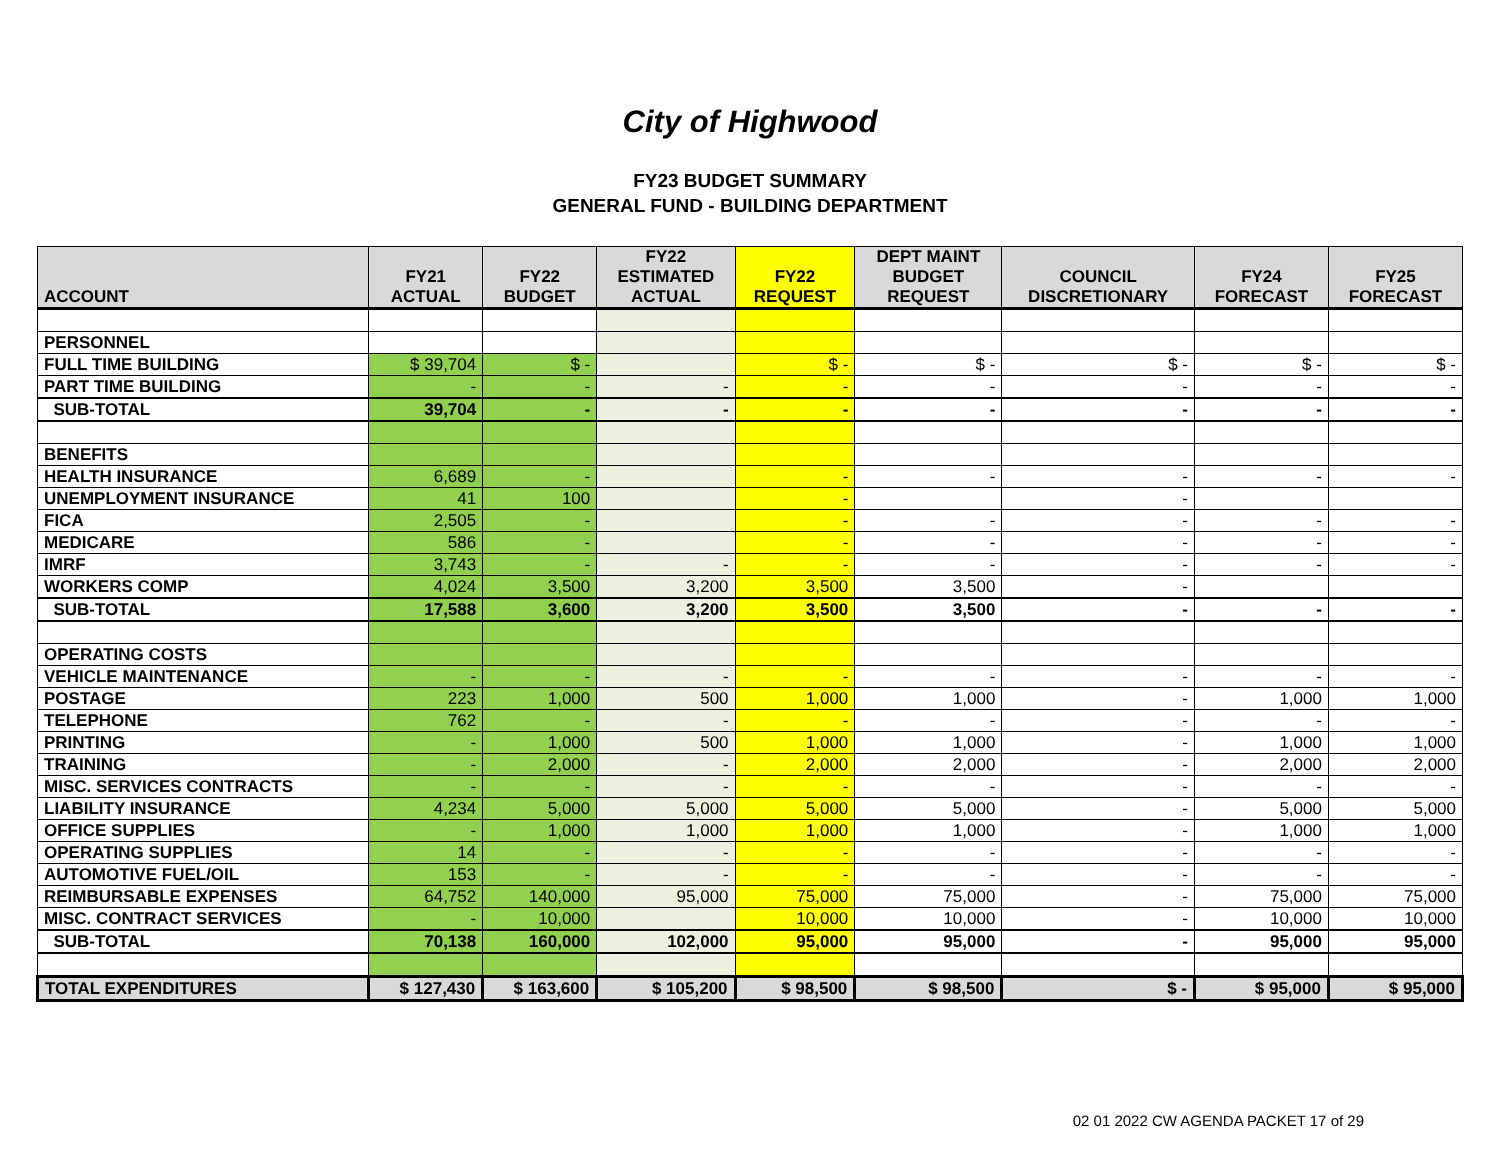City of Highwood
FY23 BUDGET SUMMARY
GENERAL FUND - BUILDING DEPARTMENT
| ACCOUNT | FY21 ACTUAL | FY22 BUDGET | FY22 ESTIMATED ACTUAL | FY22 REQUEST | DEPT MAINT BUDGET REQUEST | COUNCIL DISCRETIONARY | FY24 FORECAST | FY25 FORECAST |
| --- | --- | --- | --- | --- | --- | --- | --- | --- |
| PERSONNEL | | | | | | | | |
| FULL TIME BUILDING | $ 39,704 | $ - | | $ - | $ - | $ - | $ - | $ - |
| PART TIME BUILDING | - | - | - | - | - | - | - | - |
| SUB-TOTAL | 39,704 | - | - | - | - | - | - | - |
| BENEFITS | | | | | | | | |
| HEALTH INSURANCE | 6,689 | - | | - | - | - | - | - |
| UNEMPLOYMENT INSURANCE | 41 | 100 | | - | | - | | |
| FICA | 2,505 | - | | - | - | - | - | - |
| MEDICARE | 586 | - | | - | - | - | - | - |
| IMRF | 3,743 | - | - | - | - | - | - | - |
| WORKERS COMP | 4,024 | 3,500 | 3,200 | 3,500 | 3,500 | - | | |
| SUB-TOTAL | 17,588 | 3,600 | 3,200 | 3,500 | 3,500 | - | - | - |
| OPERATING COSTS | | | | | | | | |
| VEHICLE MAINTENANCE | - | - | - | - | - | - | - | - |
| POSTAGE | 223 | 1,000 | 500 | 1,000 | 1,000 | - | 1,000 | 1,000 |
| TELEPHONE | 762 | - | - | - | - | - | - | - |
| PRINTING | - | 1,000 | 500 | 1,000 | 1,000 | - | 1,000 | 1,000 |
| TRAINING | - | 2,000 | - | 2,000 | 2,000 | - | 2,000 | 2,000 |
| MISC. SERVICES CONTRACTS | - | - | - | - | - | - | - | - |
| LIABILITY INSURANCE | 4,234 | 5,000 | 5,000 | 5,000 | 5,000 | - | 5,000 | 5,000 |
| OFFICE SUPPLIES | - | 1,000 | 1,000 | 1,000 | 1,000 | - | 1,000 | 1,000 |
| OPERATING SUPPLIES | 14 | - | - | - | - | - | - | - |
| AUTOMOTIVE FUEL/OIL | 153 | - | - | - | - | - | - | - |
| REIMBURSABLE EXPENSES | 64,752 | 140,000 | 95,000 | 75,000 | 75,000 | - | 75,000 | 75,000 |
| MISC. CONTRACT SERVICES | - | 10,000 | | 10,000 | 10,000 | - | 10,000 | 10,000 |
| SUB-TOTAL | 70,138 | 160,000 | 102,000 | 95,000 | 95,000 | - | 95,000 | 95,000 |
| TOTAL EXPENDITURES | $ 127,430 | $ 163,600 | $ 105,200 | $ 98,500 | $ 98,500 | $ - | $ 95,000 | $ 95,000 |
02 01 2022 CW AGENDA PACKET 17 of 29